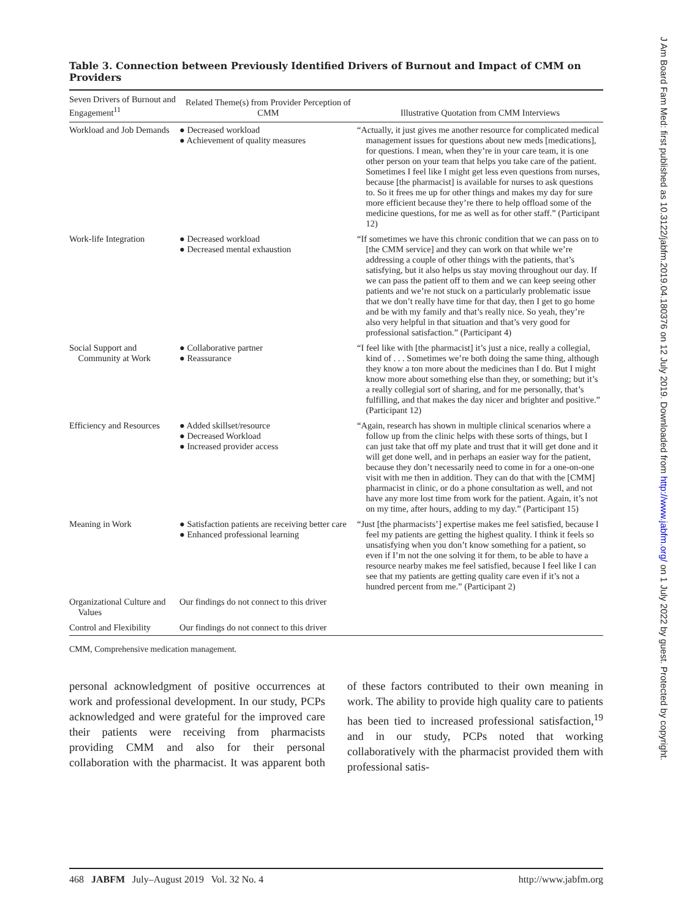J Am Board Fam Med: first published as 10.3122/jabfm.2019.04.180376 on 12 July 2019. Downloaded from http://www.jabfm.org/ on 1 July 2022 by guest. Protected by copyright.
Table 3. Connection between Previously Identified Drivers of Burnout and Impact of CMM on Providers
| Seven Drivers of Burnout and Engagement<sup>11</sup> | Related Theme(s) from Provider Perception of CMM | Illustrative Quotation from CMM Interviews |
| --- | --- | --- |
| Workload and Job Demands | ● Decreased workload ● Achievement of quality measures | “Actually, it just gives me another resource for complicated medical management issues for questions about new meds [medications], for questions. I mean, when they’re in your care team, it is one other person on your team that helps you take care of the patient. Sometimes I feel like I might get less even questions from nurses, because [the pharmacist] is available for nurses to ask questions to. So it frees me up for other things and makes my day for sure more efficient because they’re there to help offload some of the medicine questions, for me as well as for other staff.” (Participant 12) |
| Work-life Integration | ● Decreased workload ● Decreased mental exhaustion | “If sometimes we have this chronic condition that we can pass on to [the CMM service] and they can work on that while we’re addressing a couple of other things with the patients, that’s satisfying, but it also helps us stay moving throughout our day. If we can pass the patient off to them and we can keep seeing other patients and we’re not stuck on a particularly problematic issue that we don’t really have time for that day, then I get to go home and be with my family and that’s really nice. So yeah, they’re also very helpful in that situation and that’s very good for professional satisfaction.” (Participant 4) |
| Social Support and Community at Work | ● Collaborative partner ● Reassurance | “I feel like with [the pharmacist] it’s just a nice, really a collegial, kind of . . . Sometimes we’re both doing the same thing, although they know a ton more about the medicines than I do. But I might know more about something else than they, or something; but it’s a really collegial sort of sharing, and for me personally, that’s fulfilling, and that makes the day nicer and brighter and positive.” (Participant 12) |
| Efficiency and Resources | ● Added skillset/resource ● Decreased Workload ● Increased provider access | “Again, research has shown in multiple clinical scenarios where a follow up from the clinic helps with these sorts of things, but I can just take that off my plate and trust that it will get done and it will get done well, and in perhaps an easier way for the patient, because they don’t necessarily need to come in for a one-on-one visit with me then in addition. They can do that with the [CMM] pharmacist in clinic, or do a phone consultation as well, and not have any more lost time from work for the patient. Again, it’s not on my time, after hours, adding to my day.” (Participant 15) |
| Meaning in Work | ● Satisfaction patients are receiving better care ● Enhanced professional learning | “Just [the pharmacists’] expertise makes me feel satisfied, because I feel my patients are getting the highest quality. I think it feels so unsatisfying when you don’t know something for a patient, so even if I’m not the one solving it for them, to be able to have a resource nearby makes me feel satisfied, because I feel like I can see that my patients are getting quality care even if it’s not a hundred percent from me.” (Participant 2) |
| Organizational Culture and Values | Our findings do not connect to this driver | |
| Control and Flexibility | Our findings do not connect to this driver | |
CMM, Comprehensive medication management.
personal acknowledgment of positive occurrences at work and professional development. In our study, PCPs acknowledged and were grateful for the improved care their patients were receiving from pharmacists providing CMM and also for their personal collaboration with the pharmacist. It was apparent both of these factors contributed to their own meaning in work. The ability to provide high quality care to patients has been tied to increased professional satisfaction,<sup>19</sup> and in our study, PCPs noted that working collaboratively with the pharmacist provided them with professional satis-
468 JABFM July–August 2019 Vol. 32 No. 4 http://www.jabfm.org